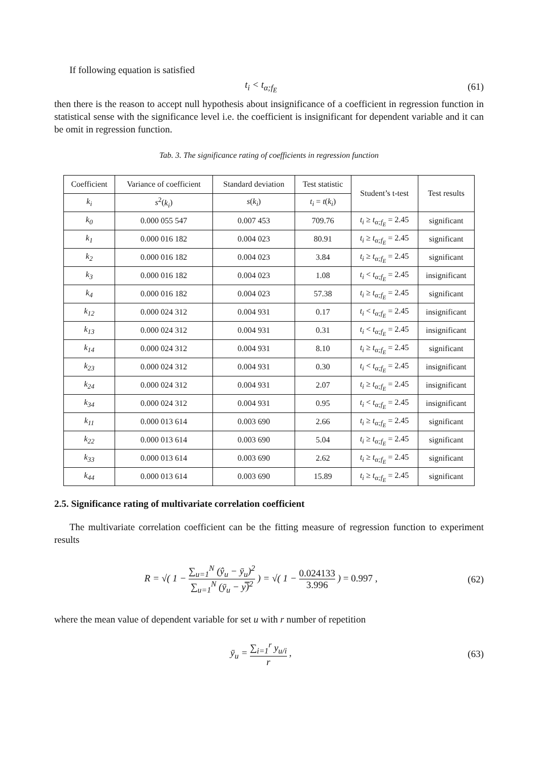If following equation is satisfied
t<sub>i</sub> < t<sub>α;f<sub>E</sub></sub> (61)
then there is the reason to accept null hypothesis about insignificance of a coefficient in regression function in statistical sense with the significance level i.e. the coefficient is insignificant for dependent variable and it can be omit in regression function.
Tab. 3. The significance rating of coefficients in regression function
| Coefficient | Variance of coefficient | Standard deviation | Test statistic | Student’s t-test | Test results |
| --- | --- | --- | --- | --- | --- |
| k<sub>i</sub> | s<sup>2</sup>( k<sub>i</sub> ) | s ( k<sub>i</sub> ) | t<sub>i</sub> = t ( k<sub>i</sub> ) | | |
| k<sub>0</sub> | 0.000 055 547 | 0.007 453 | 709.76 | t<sub>i</sub> ≥ t<sub>α;f<sub>E</sub></sub> = 2.45 | significant |
| k<sub>1</sub> | 0.000 016 182 | 0.004 023 | 80.91 | t<sub>i</sub> ≥ t<sub>α;f<sub>E</sub></sub> = 2.45 | significant |
| k<sub>2</sub> | 0.000 016 182 | 0.004 023 | 3.84 | t<sub>i</sub> ≥ t<sub>α;f<sub>E</sub></sub> = 2.45 | significant |
| k<sub>3</sub> | 0.000 016 182 | 0.004 023 | 1.08 | t<sub>i</sub> < t<sub>α;f<sub>E</sub></sub> = 2.45 | insignificant |
| k<sub>4</sub> | 0.000 016 182 | 0.004 023 | 57.38 | t<sub>i</sub> ≥ t<sub>α;f<sub>E</sub></sub> = 2.45 | significant |
| k<sub>12</sub> | 0.000 024 312 | 0.004 931 | 0.17 | t<sub>i</sub> < t<sub>α;f<sub>E</sub></sub> = 2.45 | insignificant |
| k<sub>13</sub> | 0.000 024 312 | 0.004 931 | 0.31 | t<sub>i</sub> < t<sub>α;f<sub>E</sub></sub> = 2.45 | insignificant |
| k<sub>14</sub> | 0.000 024 312 | 0.004 931 | 8.10 | t<sub>i</sub> ≥ t<sub>α;f<sub>E</sub></sub> = 2.45 | significant |
| k<sub>23</sub> | 0.000 024 312 | 0.004 931 | 0.30 | t<sub>i</sub> < t<sub>α;f<sub>E</sub></sub> = 2.45 | insignificant |
| k<sub>24</sub> | 0.000 024 312 | 0.004 931 | 2.07 | t<sub>i</sub> ≥ t<sub>α;f<sub>E</sub></sub> = 2.45 | insignificant |
| k<sub>34</sub> | 0.000 024 312 | 0.004 931 | 0.95 | t<sub>i</sub> < t<sub>α;f<sub>E</sub></sub> = 2.45 | insignificant |
| k<sub>11</sub> | 0.000 013 614 | 0.003 690 | 2.66 | t<sub>i</sub> ≥ t<sub>α;f<sub>E</sub></sub> = 2.45 | significant |
| k<sub>22</sub> | 0.000 013 614 | 0.003 690 | 5.04 | t<sub>i</sub> ≥ t<sub>α;f<sub>E</sub></sub> = 2.45 | significant |
| k<sub>33</sub> | 0.000 013 614 | 0.003 690 | 2.62 | t<sub>i</sub> ≥ t<sub>α;f<sub>E</sub></sub> = 2.45 | significant |
| k<sub>44</sub> | 0.000 013 614 | 0.003 690 | 15.89 | t<sub>i</sub> ≥ t<sub>α;f<sub>E</sub></sub> = 2.45 | significant |
2.5. Significance rating of multivariate correlation coefficient
The multivariate correlation coefficient can be the fitting measure of regression function to experiment results
R = √( 1 − ∑<sub>u=1</sub><sup>N</sup> (ŷ<sub>u</sub> − ȳ<sub>u</sub>)<sup>2</sup> ∑<sub>u=1</sub><sup>N</sup> (ȳ<sub>u</sub> − y̿)<sup>2</sup> ) = √( 1 − 0.024133 3.996 ) = 0.997 , (62)
where the mean value of dependent variable for set u with r number of repetition
ȳ<sub>u</sub> = ∑<sub>i=1</sub><sup>r</sup> y<sub>u/i</sub> r , (63)